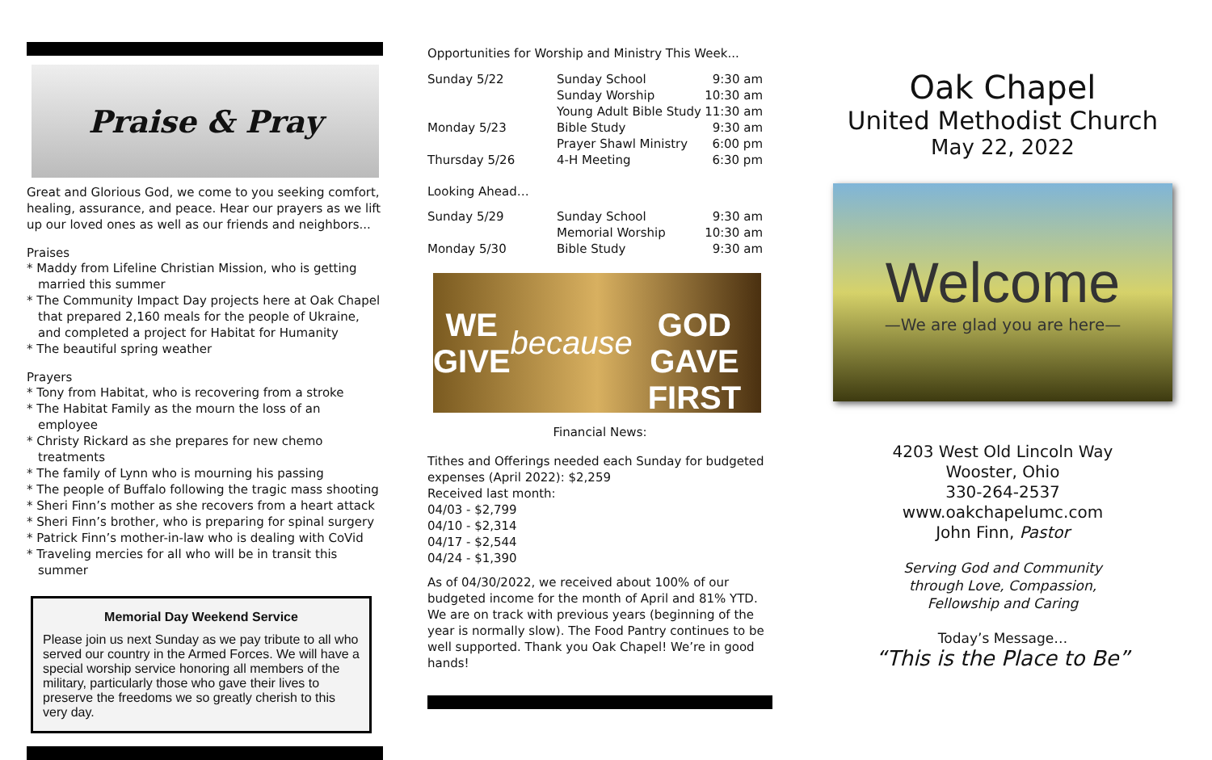Praise & Pray
Great and Glorious God, we come to you seeking comfort, healing, assurance, and peace. Hear our prayers as we lift up our loved ones as well as our friends and neighbors...
Praises
* Maddy from Lifeline Christian Mission, who is getting married this summer
* The Community Impact Day projects here at Oak Chapel that prepared 2,160 meals for the people of Ukraine, and completed a project for Habitat for Humanity
* The beautiful spring weather
Prayers
* Tony from Habitat, who is recovering from a stroke
* The Habitat Family as the mourn the loss of an employee
* Christy Rickard as she prepares for new chemo treatments
* The family of Lynn who is mourning his passing
* The people of Buffalo following the tragic mass shooting
* Sheri Finn’s mother as she recovers from a heart attack
* Sheri Finn’s brother, who is preparing for spinal surgery
* Patrick Finn’s mother-in-law who is dealing with CoVid
* Traveling mercies for all who will be in transit this summer
Memorial Day Weekend Service
Please join us next Sunday as we pay tribute to all who served our country in the Armed Forces. We will have a special worship service honoring all members of the military, particularly those who gave their lives to preserve the freedoms we so greatly cherish to this very day.
Opportunities for Worship and Ministry This Week...
| Sunday 5/22 | Sunday School | 9:30 am |
| | Sunday Worship | 10:30 am |
| | Young Adult Bible Study | 11:30 am |
| Monday 5/23 | Bible Study | 9:30 am |
| | Prayer Shawl Ministry | 6:00 pm |
| Thursday 5/26 | 4-H Meeting | 6:30 pm |
Looking Ahead…
| Sunday 5/29 | Sunday School | 9:30 am |
| | Memorial Worship | 10:30 am |
| Monday 5/30 | Bible Study | 9:30 am |
WE GIVE because
GOD GAVE FIRST
Financial News:
Tithes and Offerings needed each Sunday for budgeted expenses (April 2022): $2,259
Received last month:
04/03 - $2,799
04/10 - $2,314
04/17 - $2,544
04/24 - $1,390
As of 04/30/2022, we received about 100% of our budgeted income for the month of April and 81% YTD. We are on track with previous years (beginning of the year is normally slow). The Food Pantry continues to be well supported. Thank you Oak Chapel! We’re in good hands!
Oak Chapel
United Methodist Church
May 22, 2022
Welcome
—We are glad you are here—
4203 West Old Lincoln Way
Wooster, Ohio
330-264-2537
www.oakchapelumc.com
John Finn, Pastor
Serving God and Community
through Love, Compassion,
Fellowship and Caring
Today’s Message…
“This is the Place to Be”